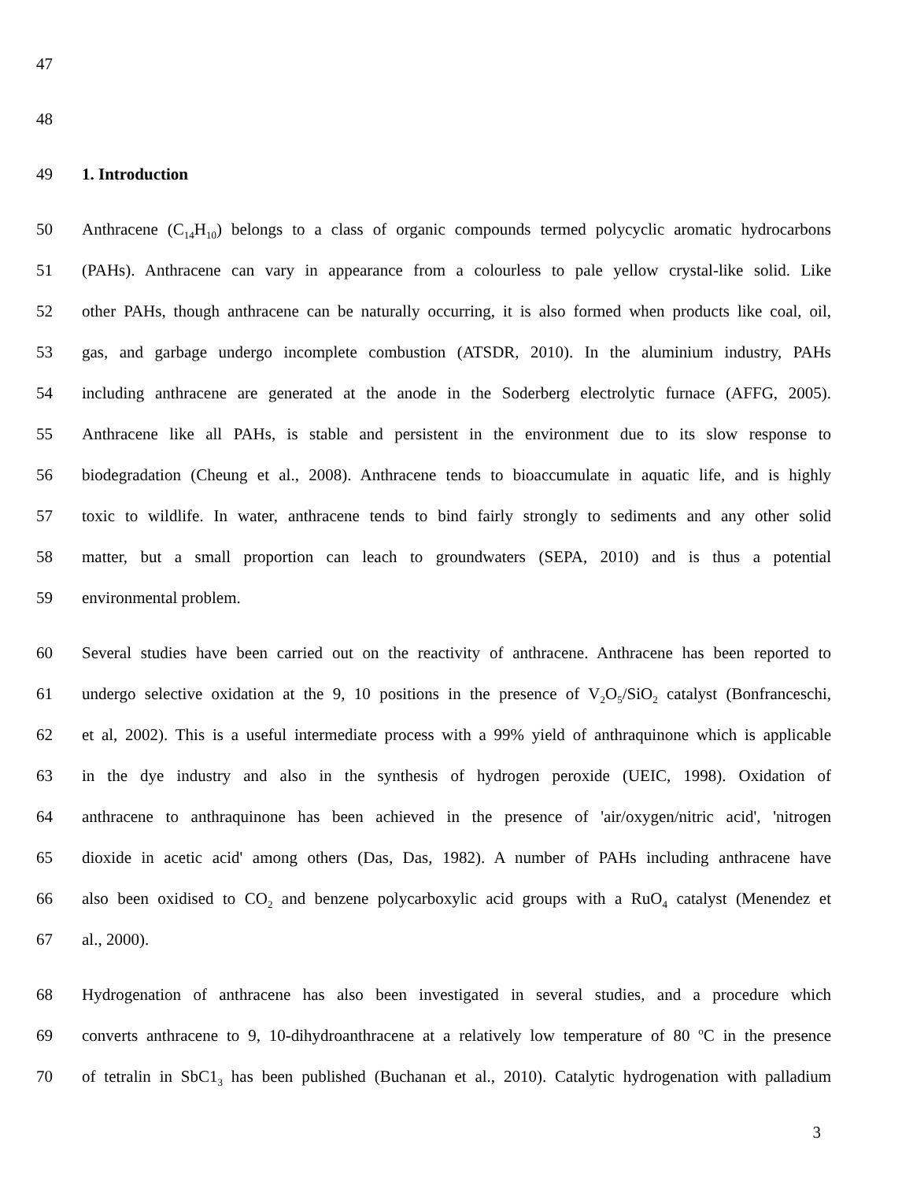47
48
49 1. Introduction
50 Anthracene (C<sub>14</sub>H<sub>10</sub>) belongs to a class of organic compounds termed polycyclic aromatic hydrocarbons
51 (PAHs). Anthracene can vary in appearance from a colourless to pale yellow crystal-like solid. Like
52 other PAHs, though anthracene can be naturally occurring, it is also formed when products like coal, oil,
53 gas, and garbage undergo incomplete combustion (ATSDR, 2010). In the aluminium industry, PAHs
54 including anthracene are generated at the anode in the Soderberg electrolytic furnace (AFFG, 2005).
55 Anthracene like all PAHs, is stable and persistent in the environment due to its slow response to
56 biodegradation (Cheung et al., 2008). Anthracene tends to bioaccumulate in aquatic life, and is highly
57 toxic to wildlife. In water, anthracene tends to bind fairly strongly to sediments and any other solid
58 matter, but a small proportion can leach to groundwaters (SEPA, 2010) and is thus a potential
59 environmental problem.
60 Several studies have been carried out on the reactivity of anthracene. Anthracene has been reported to
61 undergo selective oxidation at the 9, 10 positions in the presence of V<sub>2</sub>O<sub>5</sub>/SiO<sub>2</sub> catalyst (Bonfranceschi,
62 et al, 2002). This is a useful intermediate process with a 99% yield of anthraquinone which is applicable
63 in the dye industry and also in the synthesis of hydrogen peroxide (UEIC, 1998). Oxidation of
64 anthracene to anthraquinone has been achieved in the presence of 'air/oxygen/nitric acid', 'nitrogen
65 dioxide in acetic acid' among others (Das, Das, 1982). A number of PAHs including anthracene have
66 also been oxidised to CO<sub>2</sub> and benzene polycarboxylic acid groups with a RuO<sub>4</sub> catalyst (Menendez et
67 al., 2000).
68 Hydrogenation of anthracene has also been investigated in several studies, and a procedure which
69 converts anthracene to 9, 10-dihydroanthracene at a relatively low temperature of 80 <sup>o</sup>C in the presence
70 of tetralin in SbC1<sub>3</sub> has been published (Buchanan et al., 2010). Catalytic hydrogenation with palladium
3